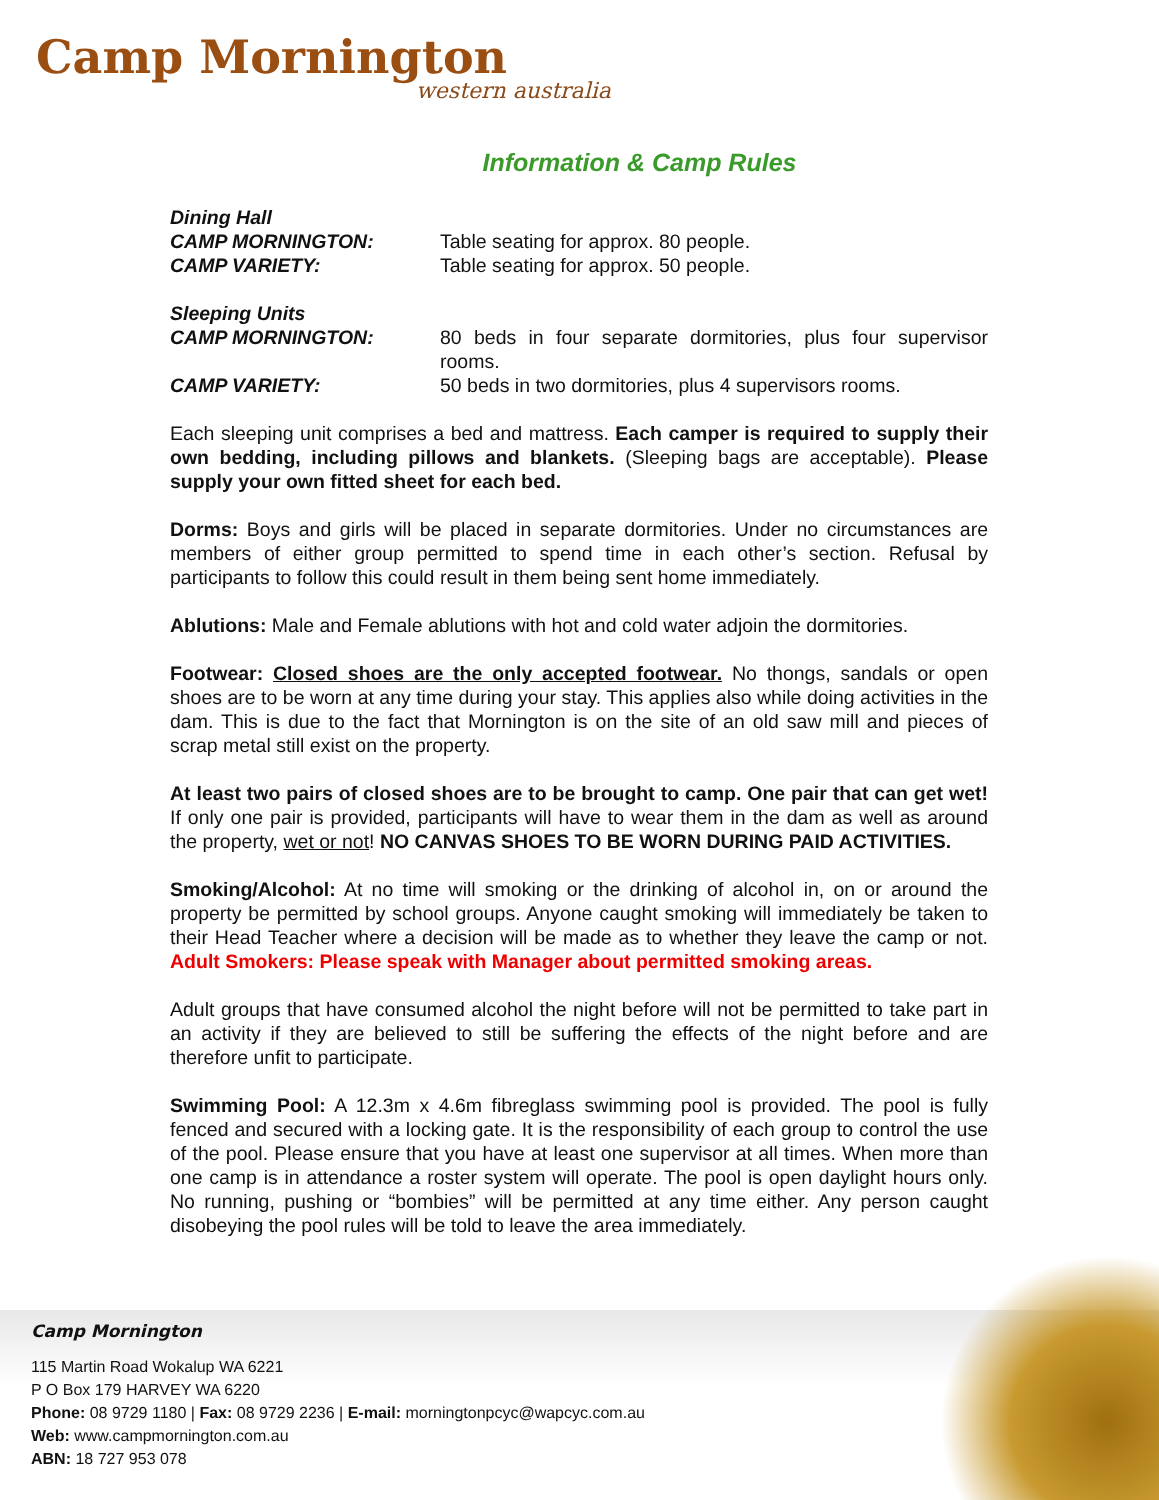Camp Mornington
western australia
Information & Camp Rules
Dining Hall
CAMP MORNINGTON: Table seating for approx. 80 people.
CAMP VARIETY: Table seating for approx. 50 people.
Sleeping Units
CAMP MORNINGTON: 80 beds in four separate dormitories, plus four supervisor rooms.
CAMP VARIETY: 50 beds in two dormitories, plus 4 supervisors rooms.
Each sleeping unit comprises a bed and mattress. Each camper is required to supply their own bedding, including pillows and blankets. (Sleeping bags are acceptable). Please supply your own fitted sheet for each bed.
Dorms: Boys and girls will be placed in separate dormitories. Under no circumstances are members of either group permitted to spend time in each other’s section. Refusal by participants to follow this could result in them being sent home immediately.
Ablutions: Male and Female ablutions with hot and cold water adjoin the dormitories.
Footwear: Closed shoes are the only accepted footwear. No thongs, sandals or open shoes are to be worn at any time during your stay. This applies also while doing activities in the dam. This is due to the fact that Mornington is on the site of an old saw mill and pieces of scrap metal still exist on the property.
At least two pairs of closed shoes are to be brought to camp. One pair that can get wet! If only one pair is provided, participants will have to wear them in the dam as well as around the property, wet or not! NO CANVAS SHOES TO BE WORN DURING PAID ACTIVITIES.
Smoking/Alcohol: At no time will smoking or the drinking of alcohol in, on or around the property be permitted by school groups. Anyone caught smoking will immediately be taken to their Head Teacher where a decision will be made as to whether they leave the camp or not. Adult Smokers: Please speak with Manager about permitted smoking areas.
Adult groups that have consumed alcohol the night before will not be permitted to take part in an activity if they are believed to still be suffering the effects of the night before and are therefore unfit to participate.
Swimming Pool: A 12.3m x 4.6m fibreglass swimming pool is provided. The pool is fully fenced and secured with a locking gate. It is the responsibility of each group to control the use of the pool. Please ensure that you have at least one supervisor at all times. When more than one camp is in attendance a roster system will operate. The pool is open daylight hours only. No running, pushing or “bombies” will be permitted at any time either. Any person caught disobeying the pool rules will be told to leave the area immediately.
Camp Mornington
115 Martin Road Wokalup WA 6221
P O Box 179 HARVEY WA 6220
Phone: 08 9729 1180 | Fax: 08 9729 2236 | E-mail: morningtonpcyc@wapcyc.com.au
Web: www.campmornington.com.au
ABN: 18 727 953 078